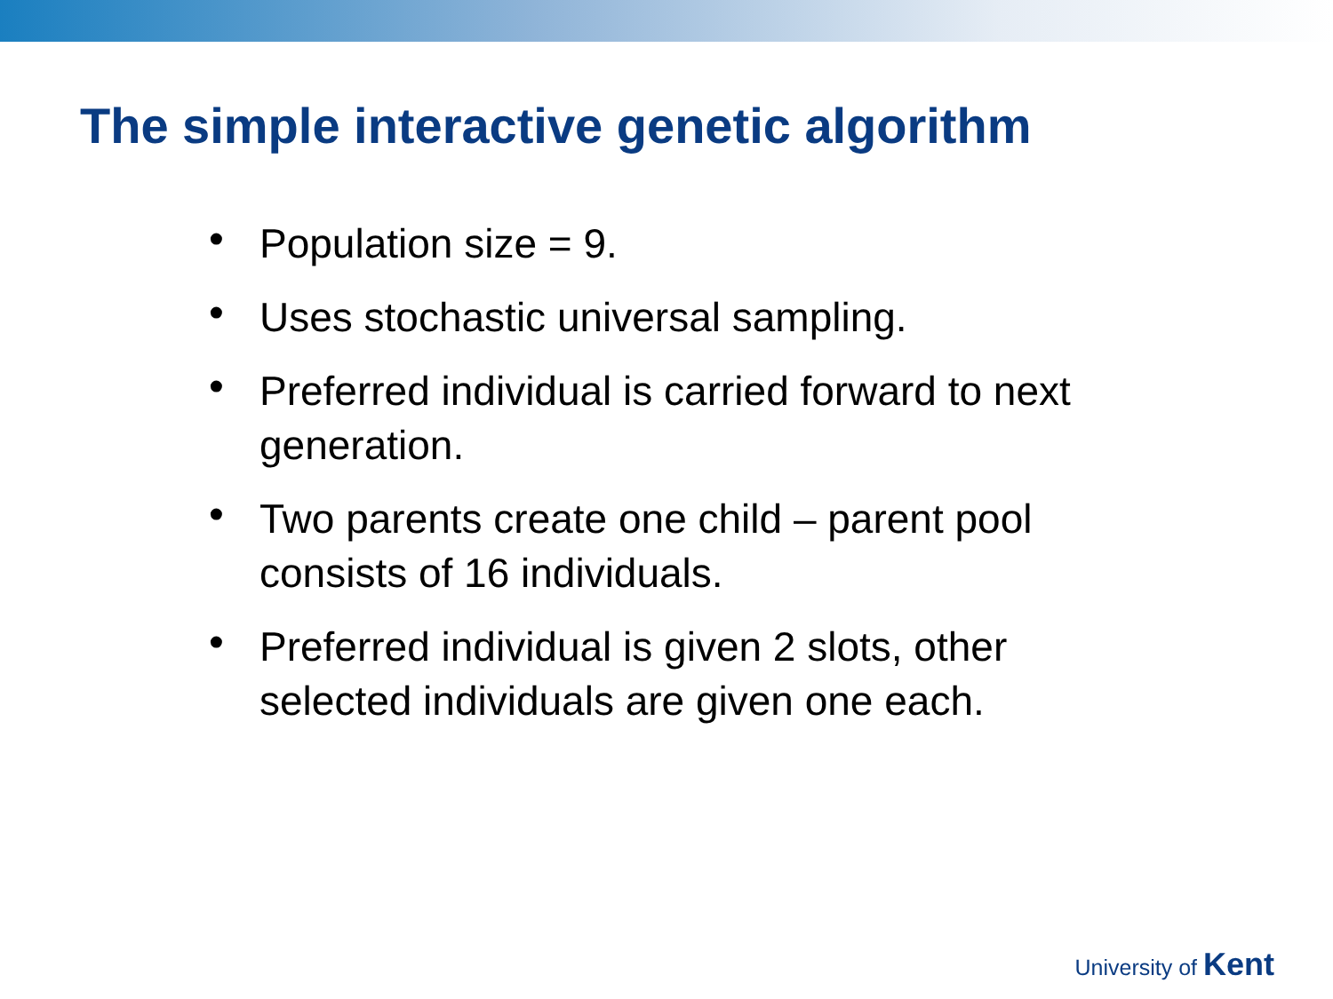The simple interactive genetic algorithm
• Population size = 9.
• Uses stochastic universal sampling.
• Preferred individual is carried forward to next generation.
• Two parents create one child – parent pool consists of 16 individuals.
• Preferred individual is given 2 slots, other selected individuals are given one each.
University of Kent